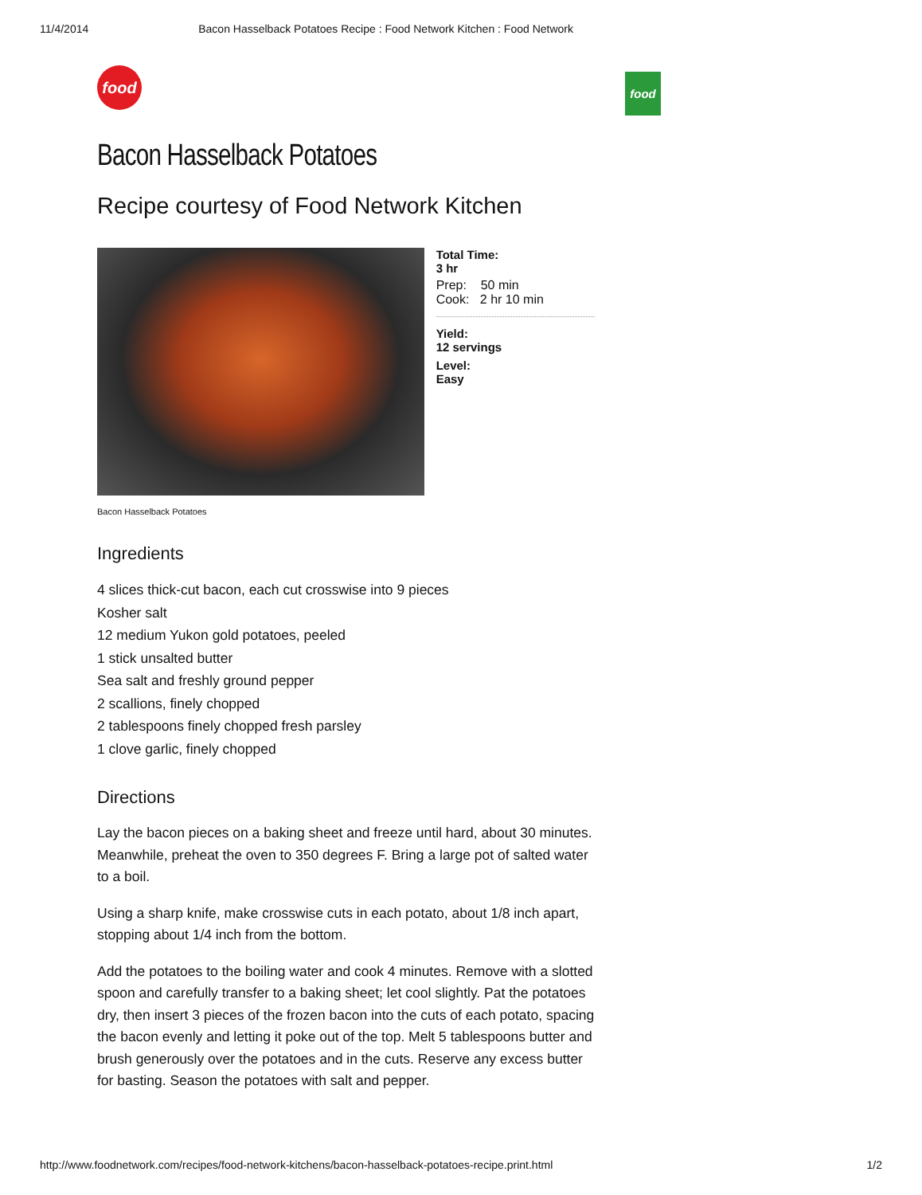11/4/2014 Bacon Hasselback Potatoes Recipe : Food Network Kitchen : Food Network
food
food
Bacon Hasselback Potatoes
Recipe courtesy of Food Network Kitchen
Total Time:
3 hr
Prep: 50 min
Cook: 2 hr 10 min
Yield:
12 servings
Level:
Easy
Bacon Hasselback Potatoes
Ingredients
4 slices thick-cut bacon, each cut crosswise into 9 pieces
Kosher salt
12 medium Yukon gold potatoes, peeled
1 stick unsalted butter
Sea salt and freshly ground pepper
2 scallions, finely chopped
2 tablespoons finely chopped fresh parsley
1 clove garlic, finely chopped
Directions
Lay the bacon pieces on a baking sheet and freeze until hard, about 30 minutes. Meanwhile, preheat the oven to 350 degrees F. Bring a large pot of salted water to a boil.
Using a sharp knife, make crosswise cuts in each potato, about 1/8 inch apart, stopping about 1/4 inch from the bottom.
Add the potatoes to the boiling water and cook 4 minutes. Remove with a slotted spoon and carefully transfer to a baking sheet; let cool slightly. Pat the potatoes dry, then insert 3 pieces of the frozen bacon into the cuts of each potato, spacing the bacon evenly and letting it poke out of the top. Melt 5 tablespoons butter and brush generously over the potatoes and in the cuts. Reserve any excess butter for basting. Season the potatoes with salt and pepper.
http://www.foodnetwork.com/recipes/food-network-kitchens/bacon-hasselback-potatoes-recipe.print.html 1/2